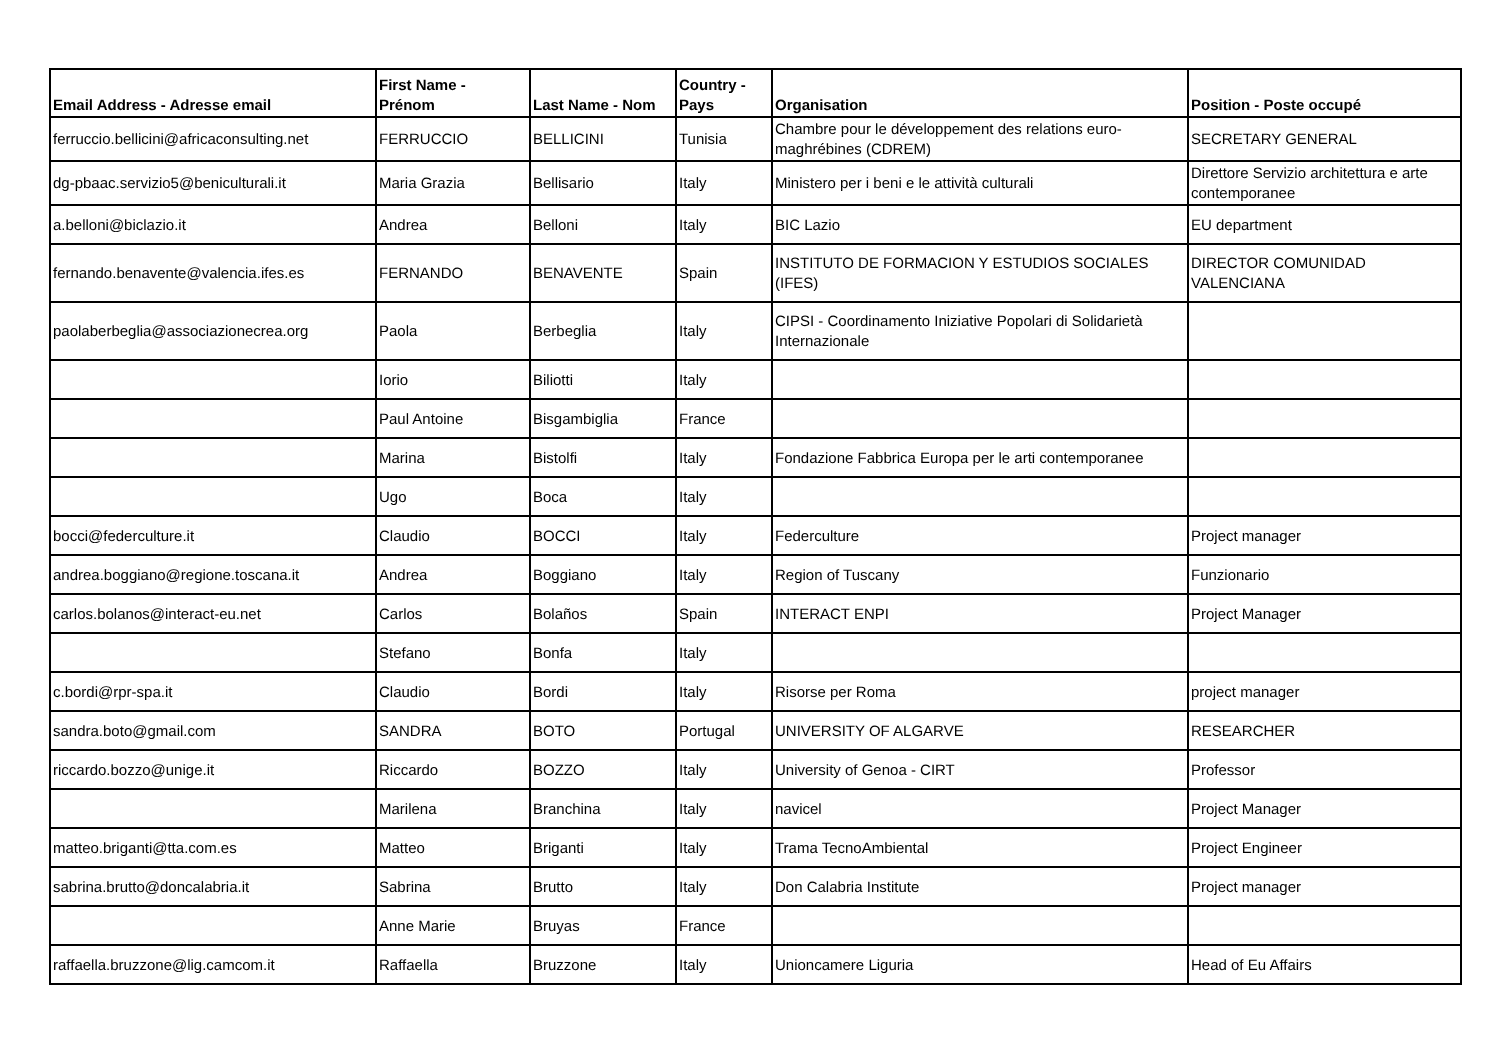| Email Address - Adresse email | First Name - Prénom | Last Name - Nom | Country - Pays | Organisation | Position - Poste occupé |
| --- | --- | --- | --- | --- | --- |
| ferruccio.bellicini@africaconsulting.net | FERRUCCIO | BELLICINI | Tunisia | Chambre pour le développement des relations euro-maghrébines (CDREM) | SECRETARY GENERAL |
| dg-pbaac.servizio5@beniculturali.it | Maria Grazia | Bellisario | Italy | Ministero per i beni e le attività culturali | Direttore Servizio architettura e arte contemporanee |
| a.belloni@biclazio.it | Andrea | Belloni | Italy | BIC Lazio | EU department |
| fernando.benavente@valencia.ifes.es | FERNANDO | BENAVENTE | Spain | INSTITUTO DE FORMACION Y ESTUDIOS SOCIALES (IFES) | DIRECTOR COMUNIDAD VALENCIANA |
| paolaberbeglia@associazionecrea.org | Paola | Berbeglia | Italy | CIPSI - Coordinamento Iniziative Popolari di Solidarietà Internazionale | |
| | Iorio | Biliotti | Italy | | |
| | Paul Antoine | Bisgambiglia | France | | |
| | Marina | Bistolfi | Italy | Fondazione Fabbrica Europa per le arti contemporanee | |
| | Ugo | Boca | Italy | | |
| bocci@federculture.it | Claudio | BOCCI | Italy | Federculture | Project manager |
| andrea.boggiano@regione.toscana.it | Andrea | Boggiano | Italy | Region of Tuscany | Funzionario |
| carlos.bolanos@interact-eu.net | Carlos | Bolaños | Spain | INTERACT ENPI | Project Manager |
| | Stefano | Bonfa | Italy | | |
| c.bordi@rpr-spa.it | Claudio | Bordi | Italy | Risorse per Roma | project manager |
| sandra.boto@gmail.com | SANDRA | BOTO | Portugal | UNIVERSITY OF ALGARVE | RESEARCHER |
| riccardo.bozzo@unige.it | Riccardo | BOZZO | Italy | University of Genoa - CIRT | Professor |
| | Marilena | Branchina | Italy | navicel | Project Manager |
| matteo.briganti@tta.com.es | Matteo | Briganti | Italy | Trama TecnoAmbiental | Project Engineer |
| sabrina.brutto@doncalabria.it | Sabrina | Brutto | Italy | Don Calabria Institute | Project manager |
| | Anne Marie | Bruyas | France | | |
| raffaella.bruzzone@lig.camcom.it | Raffaella | Bruzzone | Italy | Unioncamere Liguria | Head of Eu Affairs |